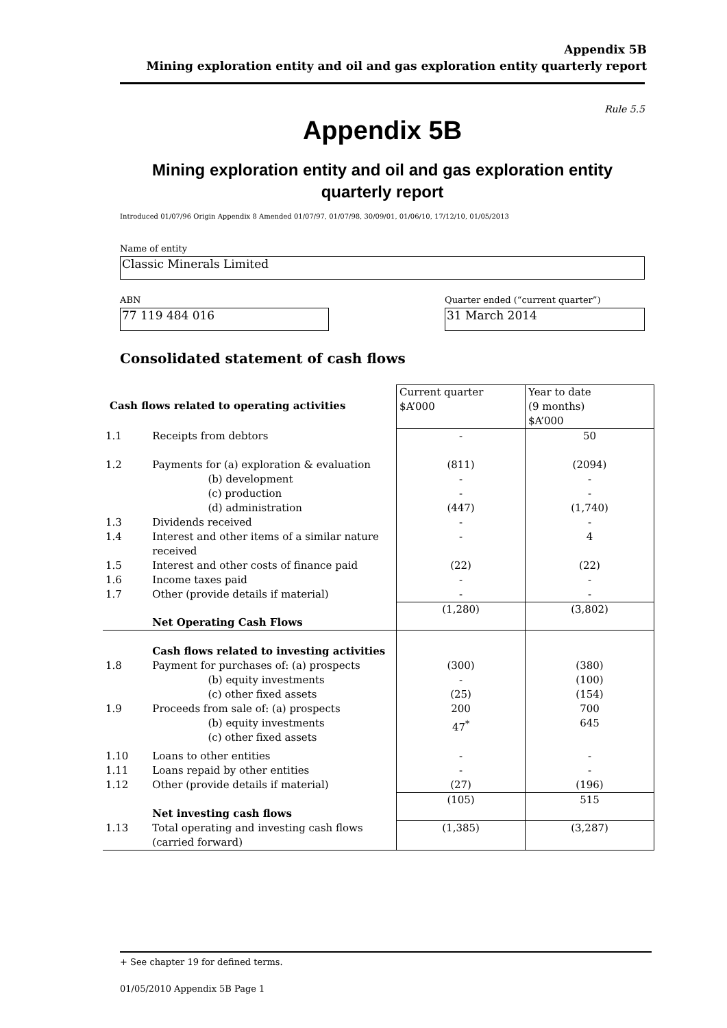Appendix 5B
Mining exploration entity and oil and gas exploration entity quarterly report
Rule 5.5
Appendix 5B
Mining exploration entity and oil and gas exploration entity
quarterly report
Introduced 01/07/96 Origin Appendix 8 Amended 01/07/97, 01/07/98, 30/09/01, 01/06/10, 17/12/10, 01/05/2013
Name of entity
Classic Minerals Limited
ABN
77 119 484 016
Quarter ended (“current quarter”)
31 March 2014
Consolidated statement of cash flows
| Cash flows related to operating activities | | Current quarter $A’000 | Year to date (9 months) $A’000 |
| 1.1 | Receipts from debtors | - | 50 |
| 1.2 | Payments for (a) exploration & evaluation (b) development (c) production (d) administration | (811) - - (447) | (2094) - - (1,740) |
| 1.3 | Dividends received | - | - |
| 1.4 | Interest and other items of a similar nature received | - | 4 |
| 1.5 | Interest and other costs of finance paid | (22) | (22) |
| 1.6 | Income taxes paid | - | - |
| 1.7 | Other (provide details if material) | - | - |
| | Net Operating Cash Flows | (1,280) | (3,802) |
| | Cash flows related to investing activities | | |
| 1.8 | Payment for purchases of: (a) prospects (b) equity investments (c) other fixed assets | (300) - (25) | (380) (100) (154) |
| 1.9 | Proceeds from sale of: (a) prospects (b) equity investments (c) other fixed assets | 200 47<sup>*</sup> | 700 645 |
| 1.10 | Loans to other entities | - | - |
| 1.11 | Loans repaid by other entities | - | - |
| 1.12 | Other (provide details if material) | (27) | (196) |
| | Net investing cash flows | (105) | 515 |
| 1.13 | Total operating and investing cash flows (carried forward) | (1,385) | (3,287) |
+ See chapter 19 for defined terms.
01/05/2010 Appendix 5B Page 1